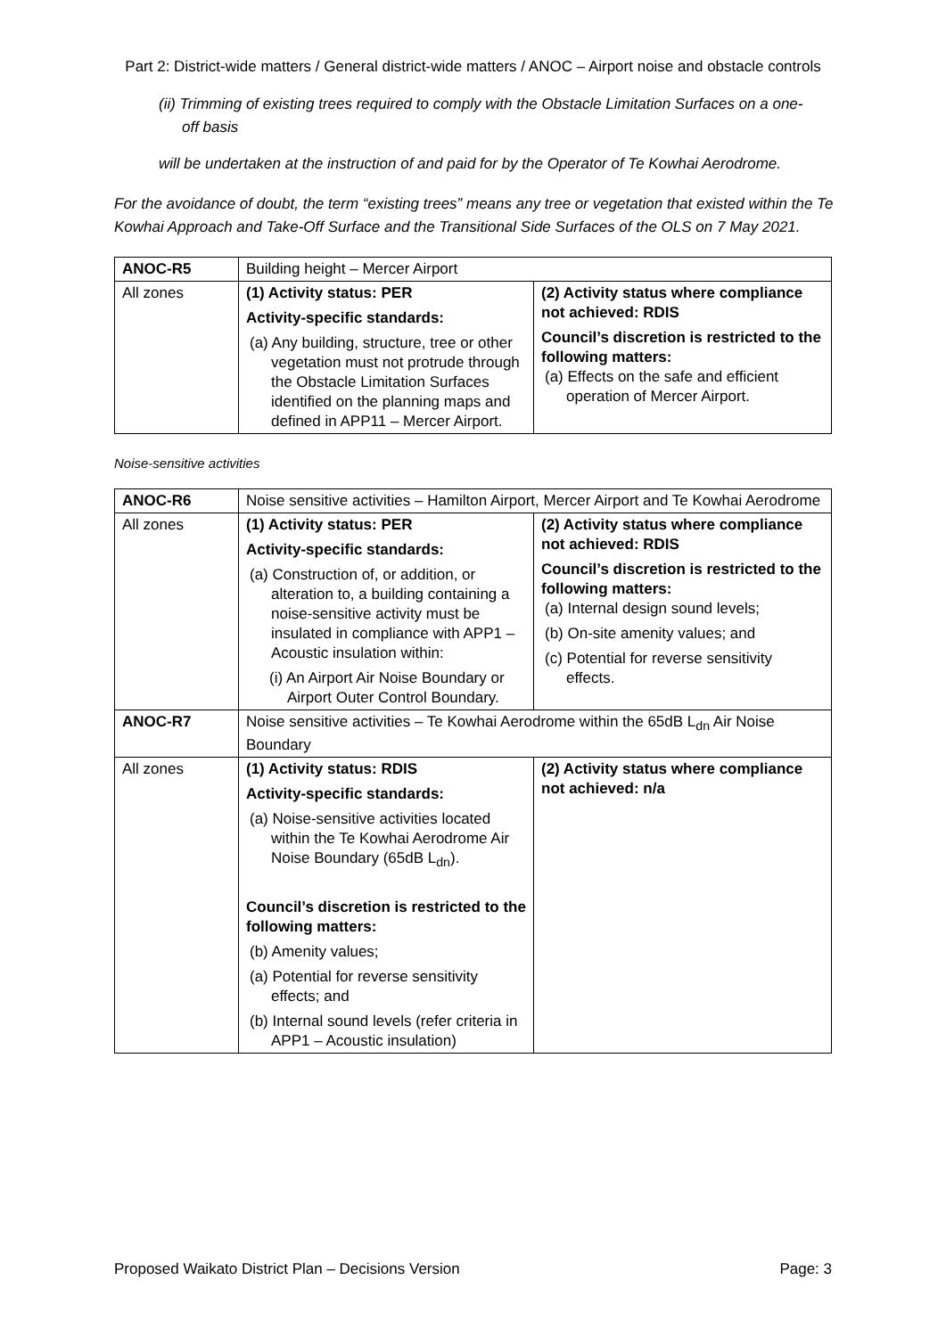Part 2: District-wide matters / General district-wide matters / ANOC – Airport noise and obstacle controls
(ii) Trimming of existing trees required to comply with the Obstacle Limitation Surfaces on a one-off basis
will be undertaken at the instruction of and paid for by the Operator of Te Kowhai Aerodrome.
For the avoidance of doubt, the term “existing trees” means any tree or vegetation that existed within the Te Kowhai Approach and Take-Off Surface and the Transitional Side Surfaces of the OLS on 7 May 2021.
| ANOC-R5 | Building height – Mercer Airport | |
| All zones | (1) Activity status: PER Activity-specific standards: (a) Any building, structure, tree or other vegetation must not protrude through the Obstacle Limitation Surfaces identified on the planning maps and defined in APP11 – Mercer Airport. | (2) Activity status where compliance not achieved: RDIS Council’s discretion is restricted to the following matters: (a) Effects on the safe and efficient operation of Mercer Airport. |
Noise-sensitive activities
| ANOC-R6 | Noise sensitive activities – Hamilton Airport, Mercer Airport and Te Kowhai Aerodrome | |
| All zones | (1) Activity status: PER Activity-specific standards: (a) Construction of, or addition, or alteration to, a building containing a noise-sensitive activity must be insulated in compliance with APP1 – Acoustic insulation within: (i) An Airport Air Noise Boundary or Airport Outer Control Boundary. | (2) Activity status where compliance not achieved: RDIS Council’s discretion is restricted to the following matters: (a) Internal design sound levels; (b) On-site amenity values; and (c) Potential for reverse sensitivity effects. |
| ANOC-R7 | Noise sensitive activities – Te Kowhai Aerodrome within the 65dB L<sub>dn</sub> Air Noise Boundary | |
| All zones | (1) Activity status: RDIS Activity-specific standards: (a) Noise-sensitive activities located within the Te Kowhai Aerodrome Air Noise Boundary (65dB L<sub>dn</sub>). Council’s discretion is restricted to the following matters: (b) Amenity values; (a) Potential for reverse sensitivity effects; and (b) Internal sound levels (refer criteria in APP1 – Acoustic insulation) | (2) Activity status where compliance not achieved: n/a |
Proposed Waikato District Plan – Decisions Version Page: 3